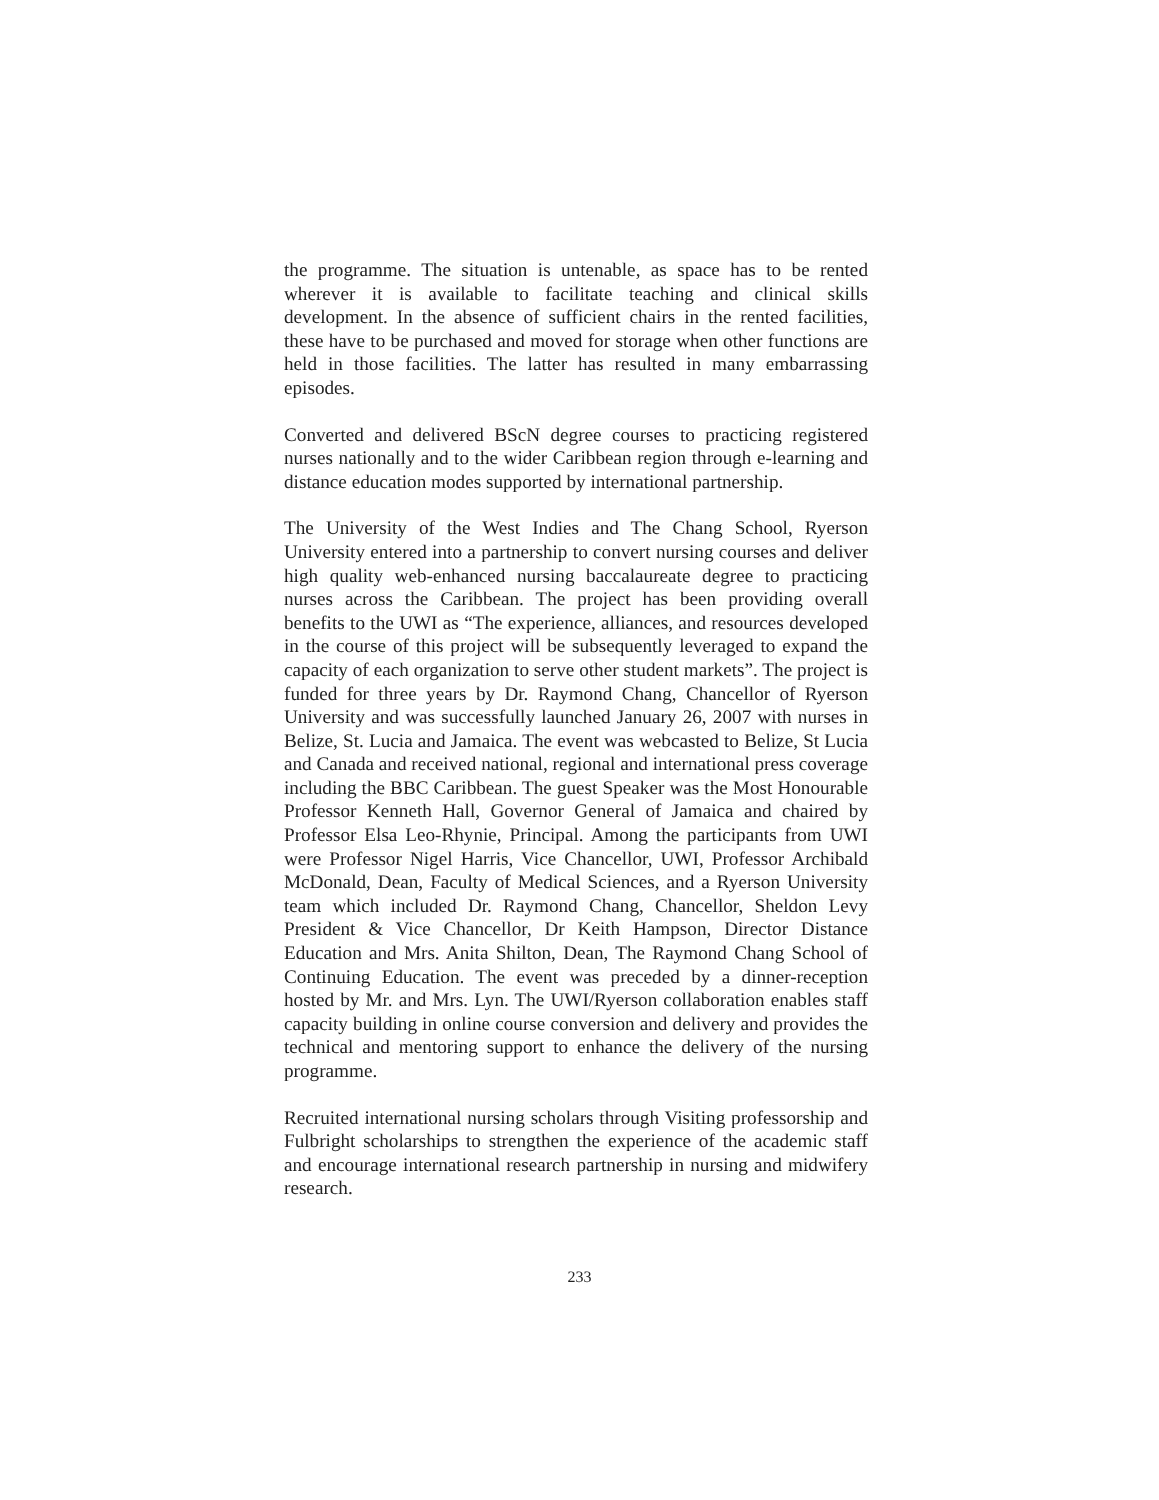the programme. The situation is untenable, as space has to be rented wherever it is available to facilitate teaching and clinical skills development. In the absence of sufficient chairs in the rented facilities, these have to be purchased and moved for storage when other functions are held in those facilities. The latter has resulted in many embarrassing episodes.
Converted and delivered BScN degree courses to practicing registered nurses nationally and to the wider Caribbean region through e-learning and distance education modes supported by international partnership.
The University of the West Indies and The Chang School, Ryerson University entered into a partnership to convert nursing courses and deliver high quality web-enhanced nursing baccalaureate degree to practicing nurses across the Caribbean. The project has been providing overall benefits to the UWI as “The experience, alliances, and resources developed in the course of this project will be subsequently leveraged to expand the capacity of each organization to serve other student markets”. The project is funded for three years by Dr. Raymond Chang, Chancellor of Ryerson University and was successfully launched January 26, 2007 with nurses in Belize, St. Lucia and Jamaica. The event was webcasted to Belize, St Lucia and Canada and received national, regional and international press coverage including the BBC Caribbean. The guest Speaker was the Most Honourable Professor Kenneth Hall, Governor General of Jamaica and chaired by Professor Elsa Leo-Rhynie, Principal. Among the participants from UWI were Professor Nigel Harris, Vice Chancellor, UWI, Professor Archibald McDonald, Dean, Faculty of Medical Sciences, and a Ryerson University team which included Dr. Raymond Chang, Chancellor, Sheldon Levy President & Vice Chancellor, Dr Keith Hampson, Director Distance Education and Mrs. Anita Shilton, Dean, The Raymond Chang School of Continuing Education. The event was preceded by a dinner-reception hosted by Mr. and Mrs. Lyn. The UWI/Ryerson collaboration enables staff capacity building in online course conversion and delivery and provides the technical and mentoring support to enhance the delivery of the nursing programme.
Recruited international nursing scholars through Visiting professorship and Fulbright scholarships to strengthen the experience of the academic staff and encourage international research partnership in nursing and midwifery research.
233